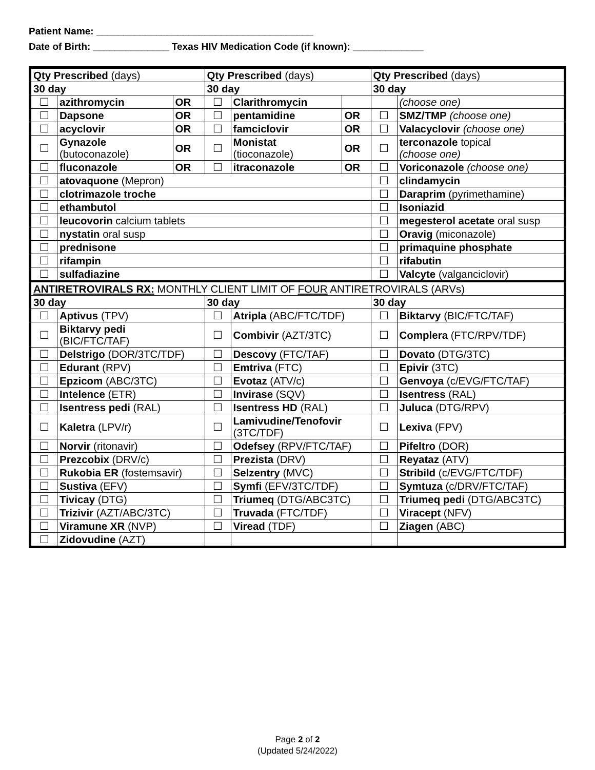Patient Name: ________________________________________
Date of Birth: ______________ Texas HIV Medication Code (if known): _____________
| Qty Prescribed (days) | | | Qty Prescribed (days) | | | Qty Prescribed (days) | |
| 30 day | | | 30 day | | | 30 day | |
| ☐ | azithromycin | OR | ☐ | Clarithromycin | | | (choose one) |
| ☐ | Dapsone | OR | ☐ | pentamidine | OR | ☐ | SMZ/TMP (choose one) |
| ☐ | acyclovir | OR | ☐ | famciclovir | OR | ☐ | Valacyclovir (choose one) |
| ☐ | Gynazole (butoconazole) | OR | ☐ | Monistat (tioconazole) | OR | ☐ | terconazole topical (choose one) |
| ☐ | fluconazole | OR | ☐ | itraconazole | OR | ☐ | Voriconazole (choose one) |
| ☐ | atovaquone (Mepron) | | | | | ☐ | clindamycin |
| ☐ | clotrimazole troche | | | | | ☐ | Daraprim (pyrimethamine) |
| ☐ | ethambutol | | | | | ☐ | Isoniazid |
| ☐ | leucovorin calcium tablets | | | | | ☐ | megesterol acetate oral susp |
| ☐ | nystatin oral susp | | | | | ☐ | Oravig (miconazole) |
| ☐ | prednisone | | | | | ☐ | primaquine phosphate |
| ☐ | rifampin | | | | | ☐ | rifabutin |
| ☐ | sulfadiazine | | | | | ☐ | Valcyte (valganciclovir) |
| ANTIRETROVIRALS RX: MONTHLY CLIENT LIMIT OF FOUR ANTIRETROVIRALS (ARVs) | | | | | | | |
| 30 day | | | 30 day | | | 30 day | |
| ☐ | Aptivus (TPV) | | ☐ | Atripla (ABC/FTC/TDF) | | ☐ | Biktarvy (BIC/FTC/TAF) |
| ☐ | Biktarvy pedi (BIC/FTC/TAF) | | ☐ | Combivir (AZT/3TC) | | ☐ | Complera (FTC/RPV/TDF) |
| ☐ | Delstrigo (DOR/3TC/TDF) | | ☐ | Descovy (FTC/TAF) | | ☐ | Dovato (DTG/3TC) |
| ☐ | Edurant (RPV) | | ☐ | Emtriva (FTC) | | ☐ | Epivir (3TC) |
| ☐ | Epzicom (ABC/3TC) | | ☐ | Evotaz (ATV/c) | | ☐ | Genvoya (c/EVG/FTC/TAF) |
| ☐ | Intelence (ETR) | | ☐ | Invirase (SQV) | | ☐ | Isentress (RAL) |
| ☐ | Isentress pedi (RAL) | | ☐ | Isentress HD (RAL) | | ☐ | Juluca (DTG/RPV) |
| ☐ | Kaletra (LPV/r) | | ☐ | Lamivudine/Tenofovir (3TC/TDF) | | ☐ | Lexiva (FPV) |
| ☐ | Norvir (ritonavir) | | ☐ | Odefsey (RPV/FTC/TAF) | | ☐ | Pifeltro (DOR) |
| ☐ | Prezcobix (DRV/c) | | ☐ | Prezista (DRV) | | ☐ | Reyataz (ATV) |
| ☐ | Rukobia ER (fostemsavir) | | ☐ | Selzentry (MVC) | | ☐ | Stribild (c/EVG/FTC/TDF) |
| ☐ | Sustiva (EFV) | | ☐ | Symfi (EFV/3TC/TDF) | | ☐ | Symtuza (c/DRV/FTC/TAF) |
| ☐ | Tivicay (DTG) | | ☐ | Triumeq (DTG/ABC3TC) | | ☐ | Triumeq pedi (DTG/ABC3TC) |
| ☐ | Trizivir (AZT/ABC/3TC) | | ☐ | Truvada (FTC/TDF) | | ☐ | Viracept (NFV) |
| ☐ | Viramune XR (NVP) | | ☐ | Viread (TDF) | | ☐ | Ziagen (ABC) |
| ☐ | Zidovudine (AZT) | | | | | | |
Page 2 of 2
(Updated 5/24/2022)